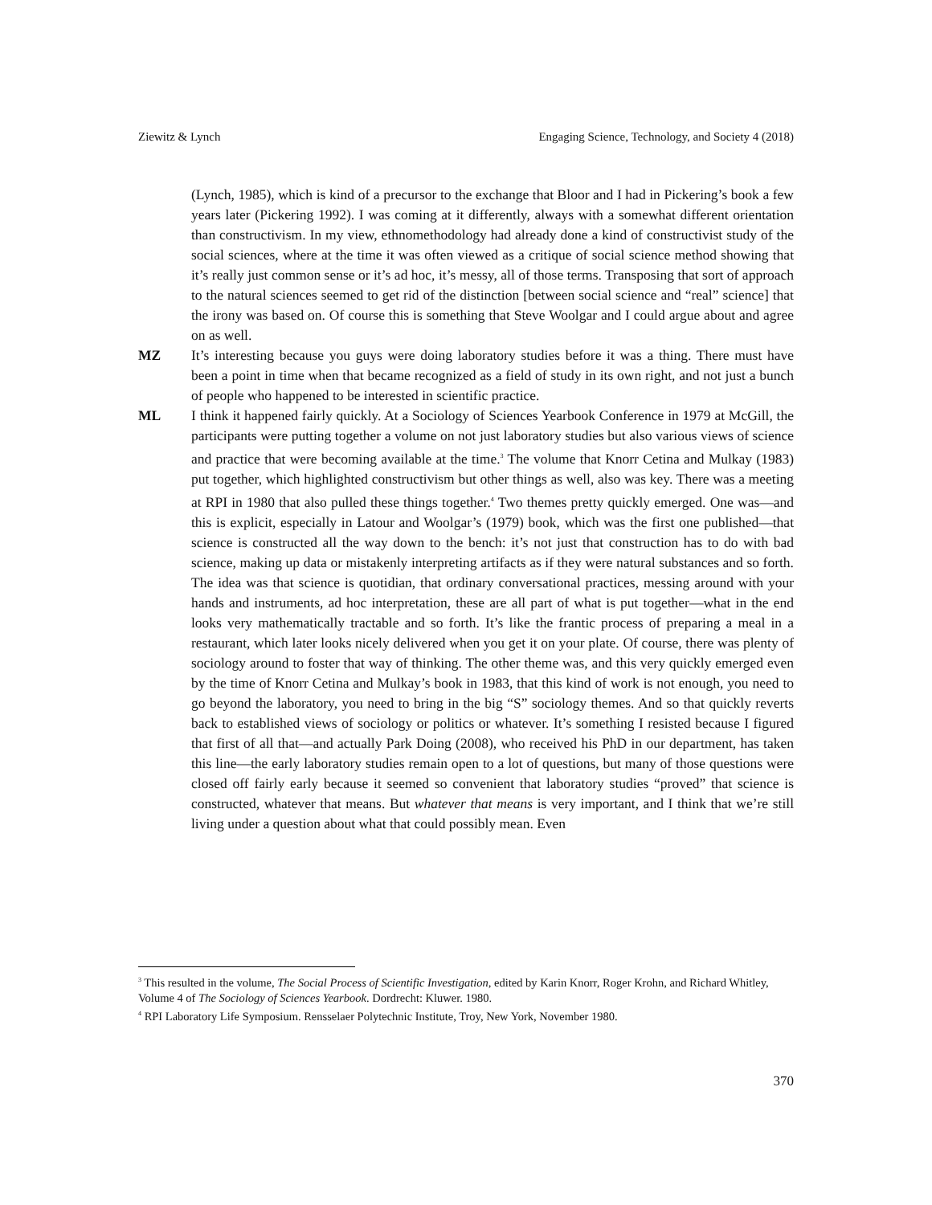Ziewitz & Lynch Engaging Science, Technology, and Society 4 (2018)
(Lynch, 1985), which is kind of a precursor to the exchange that Bloor and I had in Pickering’s book a few years later (Pickering 1992). I was coming at it differently, always with a somewhat different orientation than constructivism. In my view, ethnomethodology had already done a kind of constructivist study of the social sciences, where at the time it was often viewed as a critique of social science method showing that it’s really just common sense or it’s ad hoc, it’s messy, all of those terms. Transposing that sort of approach to the natural sciences seemed to get rid of the distinction [between social science and “real” science] that the irony was based on. Of course this is something that Steve Woolgar and I could argue about and agree on as well.
MZ It’s interesting because you guys were doing laboratory studies before it was a thing. There must have been a point in time when that became recognized as a field of study in its own right, and not just a bunch of people who happened to be interested in scientific practice.
ML I think it happened fairly quickly. At a Sociology of Sciences Yearbook Conference in 1979 at McGill, the participants were putting together a volume on not just laboratory studies but also various views of science and practice that were becoming available at the time.<sup>3</sup> The volume that Knorr Cetina and Mulkay (1983) put together, which highlighted constructivism but other things as well, also was key. There was a meeting at RPI in 1980 that also pulled these things together.<sup>4</sup> Two themes pretty quickly emerged. One was—and this is explicit, especially in Latour and Woolgar’s (1979) book, which was the first one published—that science is constructed all the way down to the bench: it’s not just that construction has to do with bad science, making up data or mistakenly interpreting artifacts as if they were natural substances and so forth. The idea was that science is quotidian, that ordinary conversational practices, messing around with your hands and instruments, ad hoc interpretation, these are all part of what is put together—what in the end looks very mathematically tractable and so forth. It’s like the frantic process of preparing a meal in a restaurant, which later looks nicely delivered when you get it on your plate. Of course, there was plenty of sociology around to foster that way of thinking. The other theme was, and this very quickly emerged even by the time of Knorr Cetina and Mulkay’s book in 1983, that this kind of work is not enough, you need to go beyond the laboratory, you need to bring in the big “S” sociology themes. And so that quickly reverts back to established views of sociology or politics or whatever. It’s something I resisted because I figured that first of all that—and actually Park Doing (2008), who received his PhD in our department, has taken this line—the early laboratory studies remain open to a lot of questions, but many of those questions were closed off fairly early because it seemed so convenient that laboratory studies “proved” that science is constructed, whatever that means. But whatever that means is very important, and I think that we’re still living under a question about what that could possibly mean. Even
<sup>3</sup> This resulted in the volume, The Social Process of Scientific Investigation, edited by Karin Knorr, Roger Krohn, and Richard Whitley, Volume 4 of The Sociology of Sciences Yearbook. Dordrecht: Kluwer. 1980.
<sup>4</sup> RPI Laboratory Life Symposium. Rensselaer Polytechnic Institute, Troy, New York, November 1980.
370